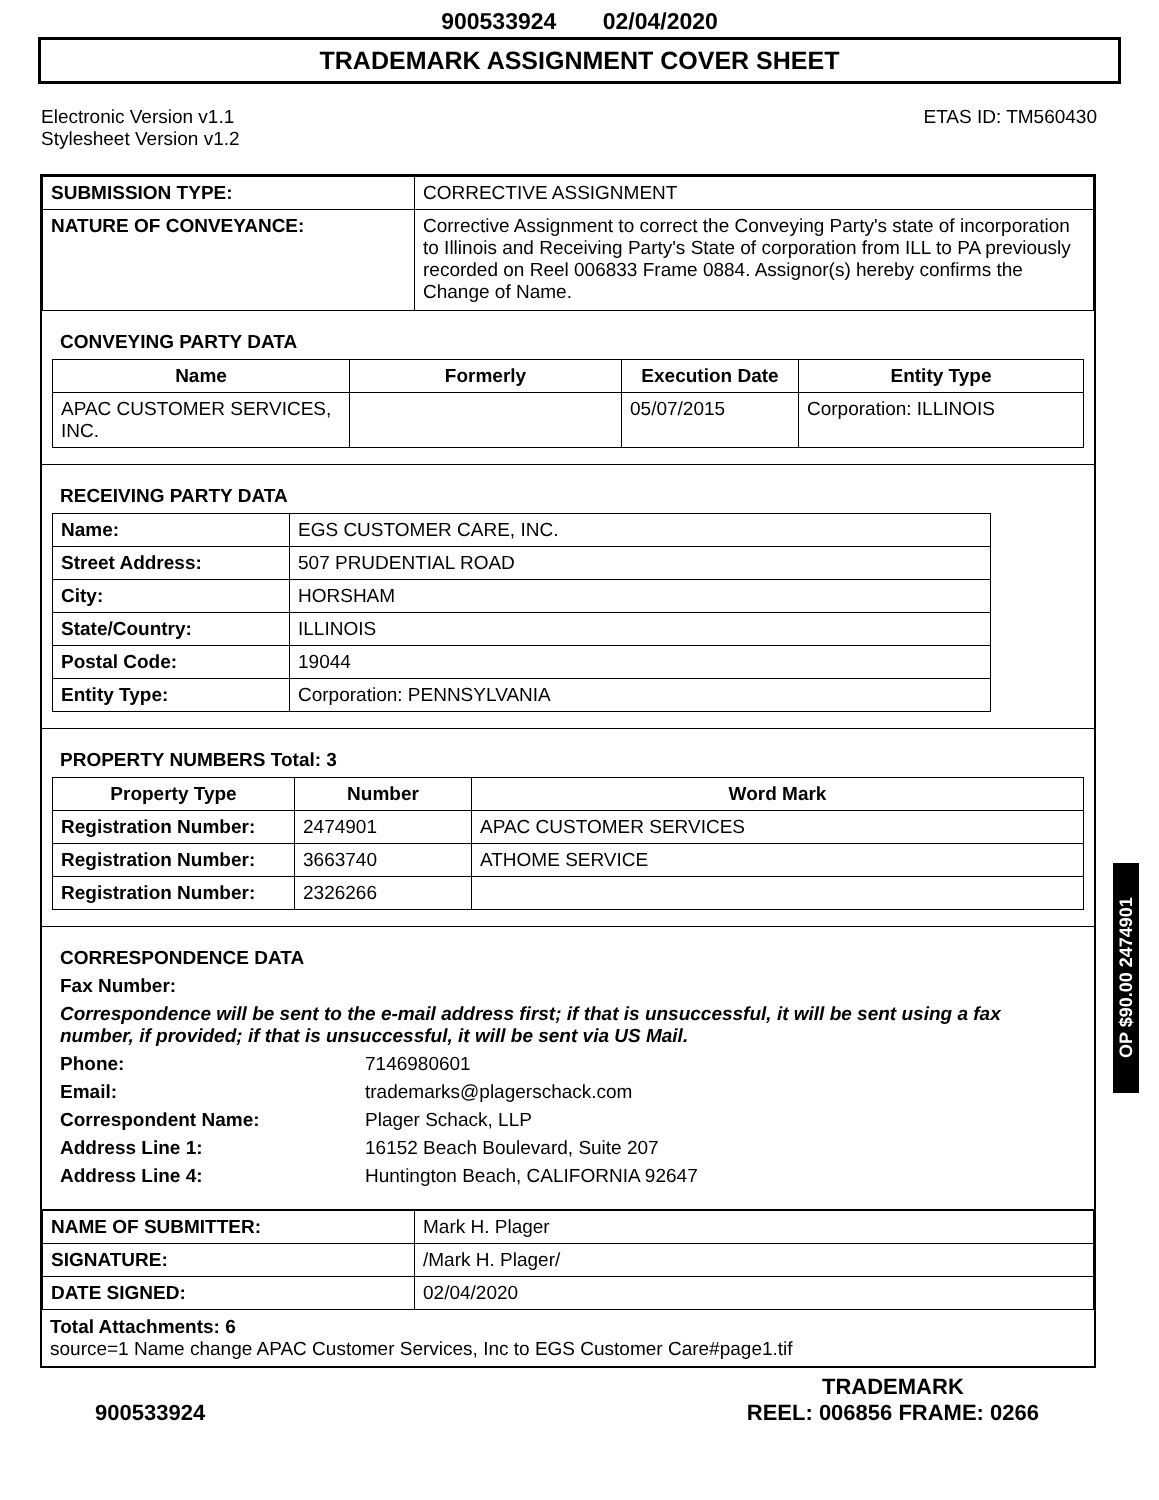900533924 02/04/2020
TRADEMARK ASSIGNMENT COVER SHEET
Electronic Version v1.1
Stylesheet Version v1.2
ETAS ID: TM560430
| SUBMISSION TYPE: | CORRECTIVE ASSIGNMENT |
| NATURE OF CONVEYANCE: | Corrective Assignment to correct the Conveying Party's state of incorporation to Illinois and Receiving Party's State of corporation from ILL to PA previously recorded on Reel 006833 Frame 0884. Assignor(s) hereby confirms the Change of Name. |
CONVEYING PARTY DATA
| Name | Formerly | Execution Date | Entity Type |
| --- | --- | --- | --- |
| APAC CUSTOMER SERVICES, INC. | | 05/07/2015 | Corporation: ILLINOIS |
RECEIVING PARTY DATA
| Name: | EGS CUSTOMER CARE, INC. |
| Street Address: | 507 PRUDENTIAL ROAD |
| City: | HORSHAM |
| State/Country: | ILLINOIS |
| Postal Code: | 19044 |
| Entity Type: | Corporation: PENNSYLVANIA |
PROPERTY NUMBERS Total: 3
| Property Type | Number | Word Mark |
| --- | --- | --- |
| Registration Number: | 2474901 | APAC CUSTOMER SERVICES |
| Registration Number: | 3663740 | ATHOME SERVICE |
| Registration Number: | 2326266 | |
CORRESPONDENCE DATA
Fax Number:
Correspondence will be sent to the e-mail address first; if that is unsuccessful, it will be sent using a fax number, if provided; if that is unsuccessful, it will be sent via US Mail.
Phone: 7146980601
Email: trademarks@plagerschack.com
Correspondent Name: Plager Schack, LLP
Address Line 1: 16152 Beach Boulevard, Suite 207
Address Line 4: Huntington Beach, CALIFORNIA 92647
| NAME OF SUBMITTER: | Mark H. Plager |
| SIGNATURE: | /Mark H. Plager/ |
| DATE SIGNED: | 02/04/2020 |
Total Attachments: 6
source=1 Name change APAC Customer Services, Inc to EGS Customer Care#page1.tif
900533924
TRADEMARK
REEL: 006856 FRAME: 0266
OP $90.00 2474901